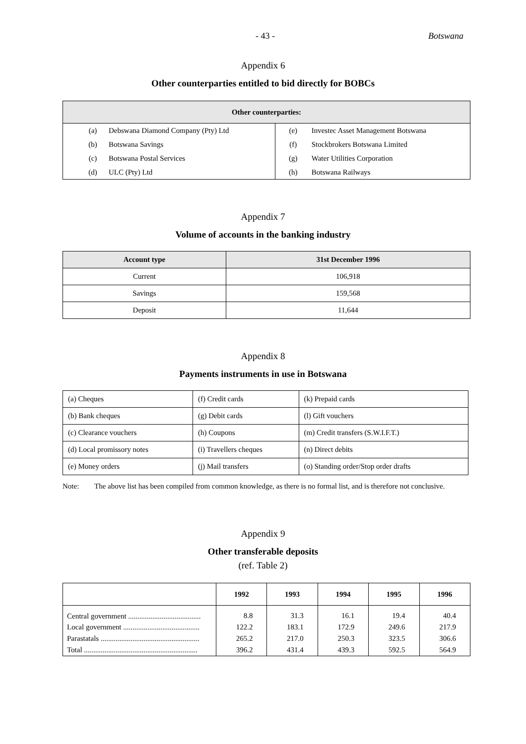- 43 - Botswana
Appendix 6
Other counterparties entitled to bid directly for BOBCs
| Other counterparties: | | | |
| --- | --- | --- | --- |
| (a) | Debswana Diamond Company (Pty) Ltd | (e) | Investec Asset Management Botswana |
| (b) | Botswana Savings | (f) | Stockbrokers Botswana Limited |
| (c) | Botswana Postal Services | (g) | Water Utilities Corporation |
| (d) | ULC (Pty) Ltd | (h) | Botswana Railways |
Appendix 7
Volume of accounts in the banking industry
| Account type | 31st December 1996 |
| --- | --- |
| Current | 106,918 |
| Savings | 159,568 |
| Deposit | 11,644 |
Appendix 8
Payments instruments in use in Botswana
| (a) Cheques | (f) Credit cards | (k) Prepaid cards |
| (b) Bank cheques | (g) Debit cards | (l) Gift vouchers |
| (c) Clearance vouchers | (h) Coupons | (m) Credit transfers (S.W.I.F.T.) |
| (d) Local promissory notes | (i) Travellers cheques | (n) Direct debits |
| (e) Money orders | (j) Mail transfers | (o) Standing order/Stop order drafts |
Note: The above list has been compiled from common knowledge, as there is no formal list, and is therefore not conclusive.
Appendix 9
Other transferable deposits
(ref. Table 2)
| | 1992 | 1993 | 1994 | 1995 | 1996 |
| --- | --- | --- | --- | --- | --- |
| Central government ....................................... | 8.8 | 31.3 | 16.1 | 19.4 | 40.4 |
| Local government ......................................... | 122.2 | 183.1 | 172.9 | 249.6 | 217.9 |
| Parastatals ..................................................... | 265.2 | 217.0 | 250.3 | 323.5 | 306.6 |
| Total ............................................................. | 396.2 | 431.4 | 439.3 | 592.5 | 564.9 |